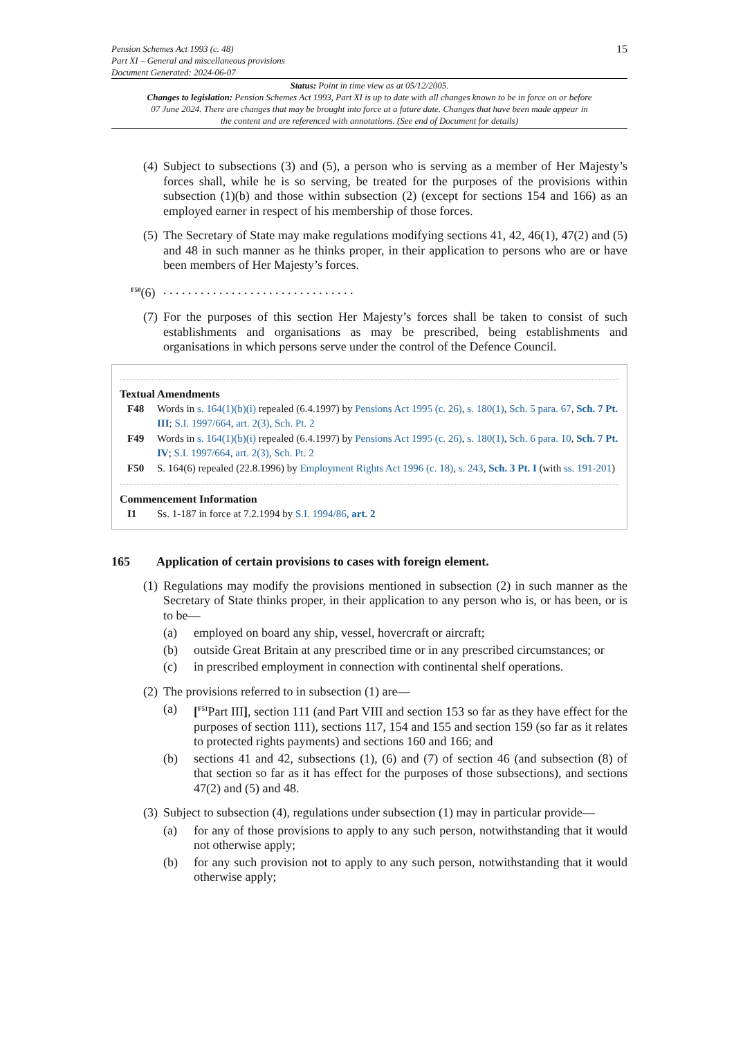Pension Schemes Act 1993 (c. 48)
Part XI – General and miscellaneous provisions
Document Generated: 2024-06-07
15
Status: Point in time view as at 05/12/2005.
Changes to legislation: Pension Schemes Act 1993, Part XI is up to date with all changes known to be in force on or before 07 June 2024. There are changes that may be brought into force at a future date. Changes that have been made appear in the content and are referenced with annotations. (See end of Document for details)
(4)
Subject to subsections (3) and (5), a person who is serving as a member of Her Majesty’s forces shall, while he is so serving, be treated for the purposes of the provisions within subsection (1)(b) and those within subsection (2) (except for sections 154 and 166) as an employed earner in respect of his membership of those forces.
(5)
The Secretary of State may make regulations modifying sections 41, 42, 46(1), 47(2) and (5) and 48 in such manner as he thinks proper, in their application to persons who are or have been members of Her Majesty’s forces.
<sup>F50</sup>(6)
. . . . . . . . . . . . . . . . . . . . . . . . . . . . . . .
(7)
For the purposes of this section Her Majesty’s forces shall be taken to consist of such establishments and organisations as may be prescribed, being establishments and organisations in which persons serve under the control of the Defence Council.
Textual Amendments
F48 Words in s. 164(1)(b)(i) repealed (6.4.1997) by Pensions Act 1995 (c. 26), s. 180(1), Sch. 5 para. 67, Sch. 7 Pt. III; S.I. 1997/664, art. 2(3), Sch. Pt. 2
F49 Words in s. 164(1)(b)(i) repealed (6.4.1997) by Pensions Act 1995 (c. 26), s. 180(1), Sch. 6 para. 10, Sch. 7 Pt. IV; S.I. 1997/664, art. 2(3), Sch. Pt. 2
F50 S. 164(6) repealed (22.8.1996) by Employment Rights Act 1996 (c. 18), s. 243, Sch. 3 Pt. I (with ss. 191-201)
Commencement Information
I1 Ss. 1-187 in force at 7.2.1994 by S.I. 1994/86, art. 2
165 Application of certain provisions to cases with foreign element.
(1)
Regulations may modify the provisions mentioned in subsection (2) in such manner as the Secretary of State thinks proper, in their application to any person who is, or has been, or is to be—
(a) employed on board any ship, vessel, hovercraft or aircraft;
(b) outside Great Britain at any prescribed time or in any prescribed circumstances; or
(c) in prescribed employment in connection with continental shelf operations.
(2)
The provisions referred to in subsection (1) are—
(a) [<sup>F51</sup>Part III], section 111 (and Part VIII and section 153 so far as they have effect for the purposes of section 111), sections 117, 154 and 155 and section 159 (so far as it relates to protected rights payments) and sections 160 and 166; and
(b) sections 41 and 42, subsections (1), (6) and (7) of section 46 (and subsection (8) of that section so far as it has effect for the purposes of those subsections), and sections 47(2) and (5) and 48.
(3)
Subject to subsection (4), regulations under subsection (1) may in particular provide—
(a) for any of those provisions to apply to any such person, notwithstanding that it would not otherwise apply;
(b) for any such provision not to apply to any such person, notwithstanding that it would otherwise apply;